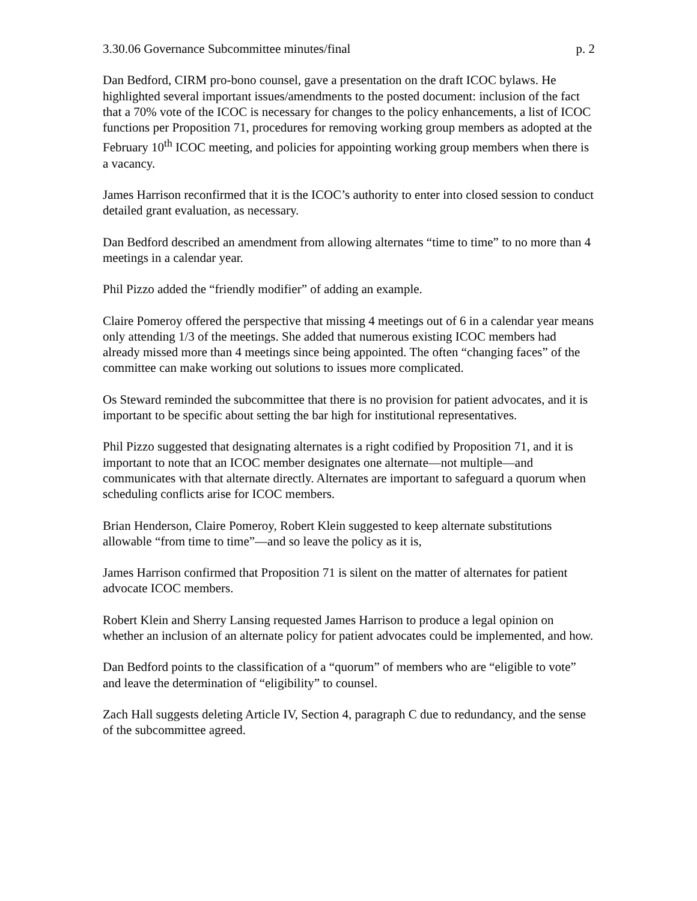3.30.06 Governance Subcommittee minutes/final p. 2
Dan Bedford, CIRM pro-bono counsel, gave a presentation on the draft ICOC bylaws. He highlighted several important issues/amendments to the posted document: inclusion of the fact that a 70% vote of the ICOC is necessary for changes to the policy enhancements, a list of ICOC functions per Proposition 71, procedures for removing working group members as adopted at the February 10<sup>th</sup> ICOC meeting, and policies for appointing working group members when there is a vacancy.
James Harrison reconfirmed that it is the ICOC’s authority to enter into closed session to conduct detailed grant evaluation, as necessary.
Dan Bedford described an amendment from allowing alternates “time to time” to no more than 4 meetings in a calendar year.
Phil Pizzo added the “friendly modifier” of adding an example.
Claire Pomeroy offered the perspective that missing 4 meetings out of 6 in a calendar year means only attending 1/3 of the meetings. She added that numerous existing ICOC members had already missed more than 4 meetings since being appointed. The often “changing faces” of the committee can make working out solutions to issues more complicated.
Os Steward reminded the subcommittee that there is no provision for patient advocates, and it is important to be specific about setting the bar high for institutional representatives.
Phil Pizzo suggested that designating alternates is a right codified by Proposition 71, and it is important to note that an ICOC member designates one alternate—not multiple—and communicates with that alternate directly. Alternates are important to safeguard a quorum when scheduling conflicts arise for ICOC members.
Brian Henderson, Claire Pomeroy, Robert Klein suggested to keep alternate substitutions allowable “from time to time”—and so leave the policy as it is,
James Harrison confirmed that Proposition 71 is silent on the matter of alternates for patient advocate ICOC members.
Robert Klein and Sherry Lansing requested James Harrison to produce a legal opinion on whether an inclusion of an alternate policy for patient advocates could be implemented, and how.
Dan Bedford points to the classification of a “quorum” of members who are “eligible to vote” and leave the determination of “eligibility” to counsel.
Zach Hall suggests deleting Article IV, Section 4, paragraph C due to redundancy, and the sense of the subcommittee agreed.